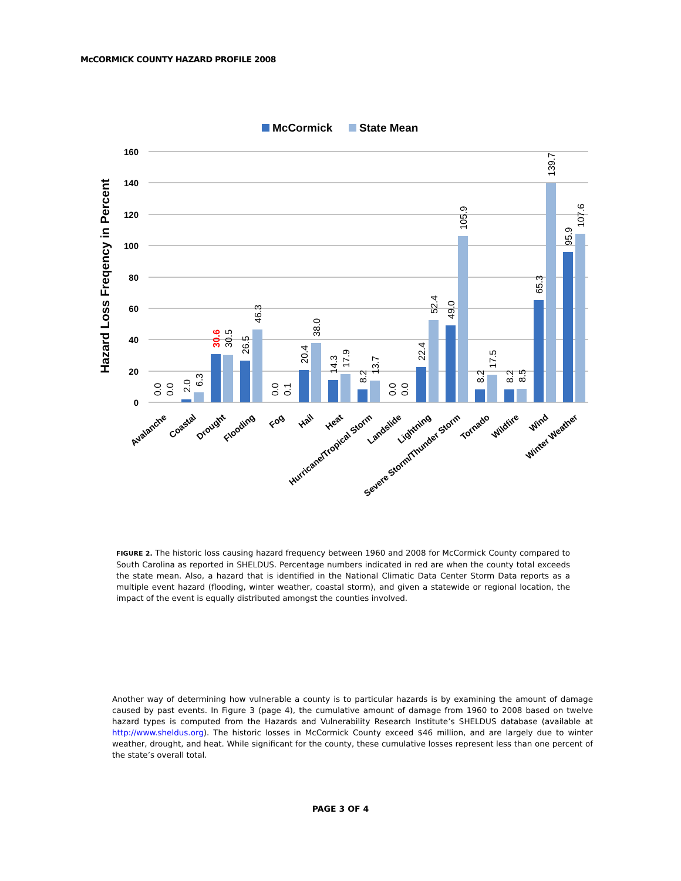McCORMICK COUNTY HAZARD PROFILE 2008
McCormick
State Mean
160
140
120
100
80
60
40
20
0
Hazard Loss Freqency in Percent
0.0
0.0
2.0
6.3
30.6
30.5
26.5
46.3
0.0
0.1
20.4
38.0
14.3
17.9
8.2
13.7
0.0
0.0
22.4
52.4
49.0
105.9
8.2
17.5
8.2
8.5
65.3
139.7
95.9
107.6
Avalanche
Coastal
Drought
Flooding
Fog
Hail
Heat
Hurricane/Tropical Storm
Landslide
Lightning
Severe Storm/Thunder Storm
Tornado
Wildfire
Wind
Winter Weather
FIGURE 2. The historic loss causing hazard frequency between 1960 and 2008 for McCormick County compared to South Carolina as reported in SHELDUS. Percentage numbers indicated in red are when the county total exceeds the state mean. Also, a hazard that is identified in the National Climatic Data Center Storm Data reports as a multiple event hazard (flooding, winter weather, coastal storm), and given a statewide or regional location, the impact of the event is equally distributed amongst the counties involved.
Another way of determining how vulnerable a county is to particular hazards is by examining the amount of damage caused by past events. In Figure 3 (page 4), the cumulative amount of damage from 1960 to 2008 based on twelve hazard types is computed from the Hazards and Vulnerability Research Institute’s SHELDUS database (available at http://www.sheldus.org). The historic losses in McCormick County exceed $46 million, and are largely due to winter weather, drought, and heat. While significant for the county, these cumulative losses represent less than one percent of the state’s overall total.
PAGE 3 OF 4